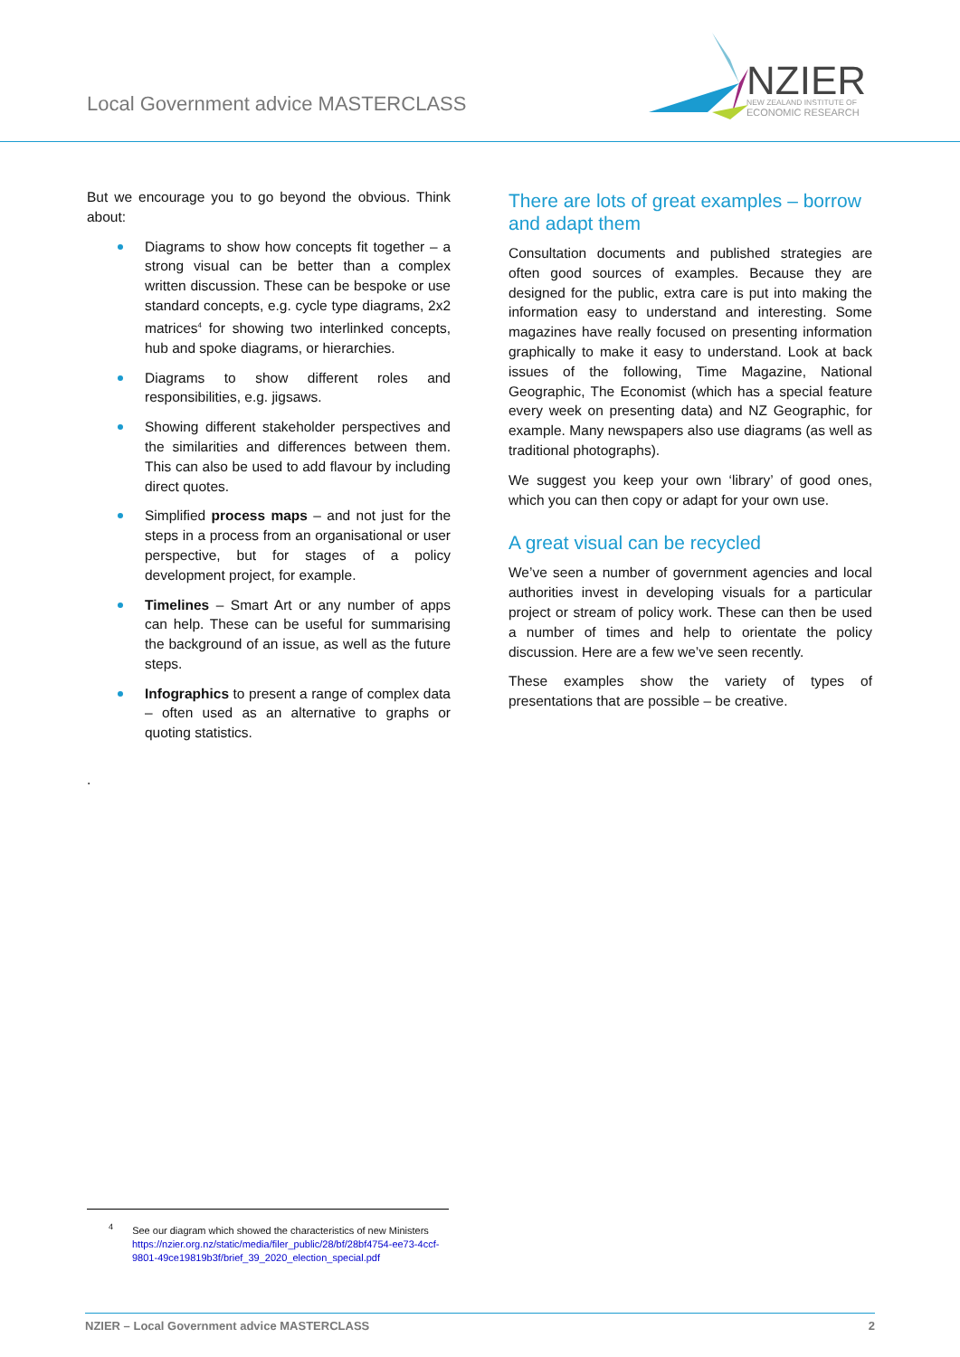Local Government advice MASTERCLASS
NZIER
NEW ZEALAND INSTITUTE OF
ECONOMIC RESEARCH
But we encourage you to go beyond the obvious. Think about:
Diagrams to show how concepts fit together – a strong visual can be better than a complex written discussion. These can be bespoke or use standard concepts, e.g. cycle type diagrams, 2x2 matrices<sup>4</sup> for showing two interlinked concepts, hub and spoke diagrams, or hierarchies.
Diagrams to show different roles and responsibilities, e.g. jigsaws.
Showing different stakeholder perspectives and the similarities and differences between them. This can also be used to add flavour by including direct quotes.
Simplified process maps – and not just for the steps in a process from an organisational or user perspective, but for stages of a policy development project, for example.
Timelines – Smart Art or any number of apps can help. These can be useful for summarising the background of an issue, as well as the future steps.
Infographics to present a range of complex data – often used as an alternative to graphs or quoting statistics.
.
There are lots of great examples – borrow and adapt them
Consultation documents and published strategies are often good sources of examples. Because they are designed for the public, extra care is put into making the information easy to understand and interesting. Some magazines have really focused on presenting information graphically to make it easy to understand. Look at back issues of the following, Time Magazine, National Geographic, The Economist (which has a special feature every week on presenting data) and NZ Geographic, for example. Many newspapers also use diagrams (as well as traditional photographs).
We suggest you keep your own ‘library’ of good ones, which you can then copy or adapt for your own use.
A great visual can be recycled
We’ve seen a number of government agencies and local authorities invest in developing visuals for a particular project or stream of policy work. These can then be used a number of times and help to orientate the policy discussion. Here are a few we’ve seen recently.
These examples show the variety of types of presentations that are possible – be creative.
<sup>4</sup> See our diagram which showed the characteristics of new Ministers
https://nzier.org.nz/static/media/filer_public/28/bf/28bf4754-ee73-4ccf-9801-49ce19819b3f/brief_39_2020_election_special.pdf
NZIER – Local Government advice MASTERCLASS 2